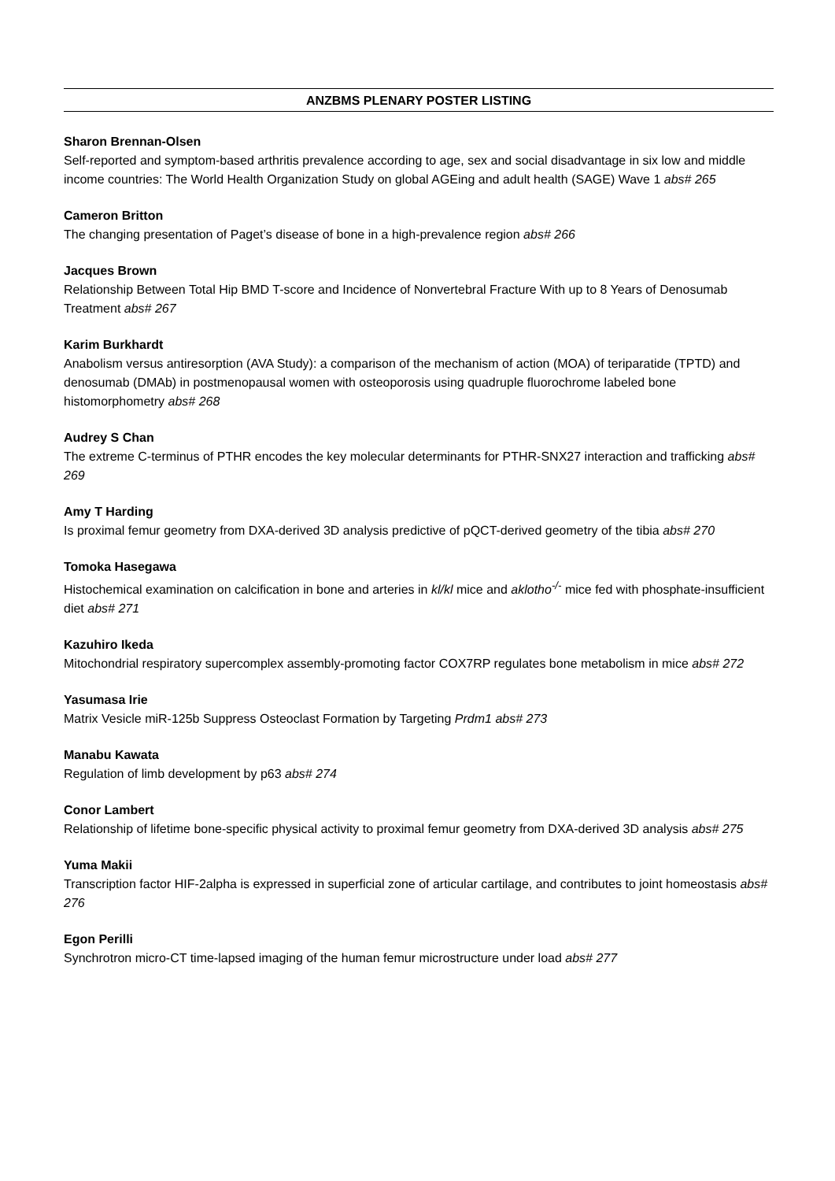ANZBMS PLENARY POSTER LISTING
Sharon Brennan-Olsen
Self-reported and symptom-based arthritis prevalence according to age, sex and social disadvantage in six low and middle income countries: The World Health Organization Study on global AGEing and adult health (SAGE) Wave 1 abs# 265
Cameron Britton
The changing presentation of Paget’s disease of bone in a high-prevalence region abs# 266
Jacques Brown
Relationship Between Total Hip BMD T-score and Incidence of Nonvertebral Fracture With up to 8 Years of Denosumab Treatment abs# 267
Karim Burkhardt
Anabolism versus antiresorption (AVA Study): a comparison of the mechanism of action (MOA) of teriparatide (TPTD) and denosumab (DMAb) in postmenopausal women with osteoporosis using quadruple fluorochrome labeled bone histomorphometry abs# 268
Audrey S Chan
The extreme C-terminus of PTHR encodes the key molecular determinants for PTHR-SNX27 interaction and trafficking abs# 269
Amy T Harding
Is proximal femur geometry from DXA-derived 3D analysis predictive of pQCT-derived geometry of the tibia abs# 270
Tomoka Hasegawa
Histochemical examination on calcification in bone and arteries in kl/kl mice and aklotho<sup>-/-</sup> mice fed with phosphate-insufficient diet abs# 271
Kazuhiro Ikeda
Mitochondrial respiratory supercomplex assembly-promoting factor COX7RP regulates bone metabolism in mice abs# 272
Yasumasa Irie
Matrix Vesicle miR-125b Suppress Osteoclast Formation by Targeting Prdm1 abs# 273
Manabu Kawata
Regulation of limb development by p63 abs# 274
Conor Lambert
Relationship of lifetime bone-specific physical activity to proximal femur geometry from DXA-derived 3D analysis abs# 275
Yuma Makii
Transcription factor HIF-2alpha is expressed in superficial zone of articular cartilage, and contributes to joint homeostasis abs# 276
Egon Perilli
Synchrotron micro-CT time-lapsed imaging of the human femur microstructure under load abs# 277